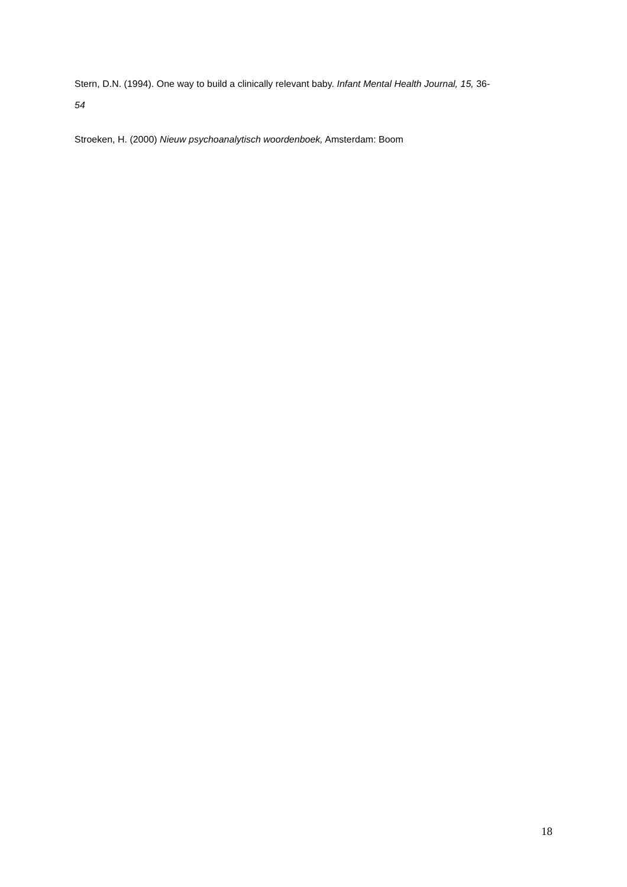Stern, D.N. (1994). One way to build a clinically relevant baby. Infant Mental Health Journal, 15, 36-
54
Stroeken, H. (2000) Nieuw psychoanalytisch woordenboek, Amsterdam: Boom
18